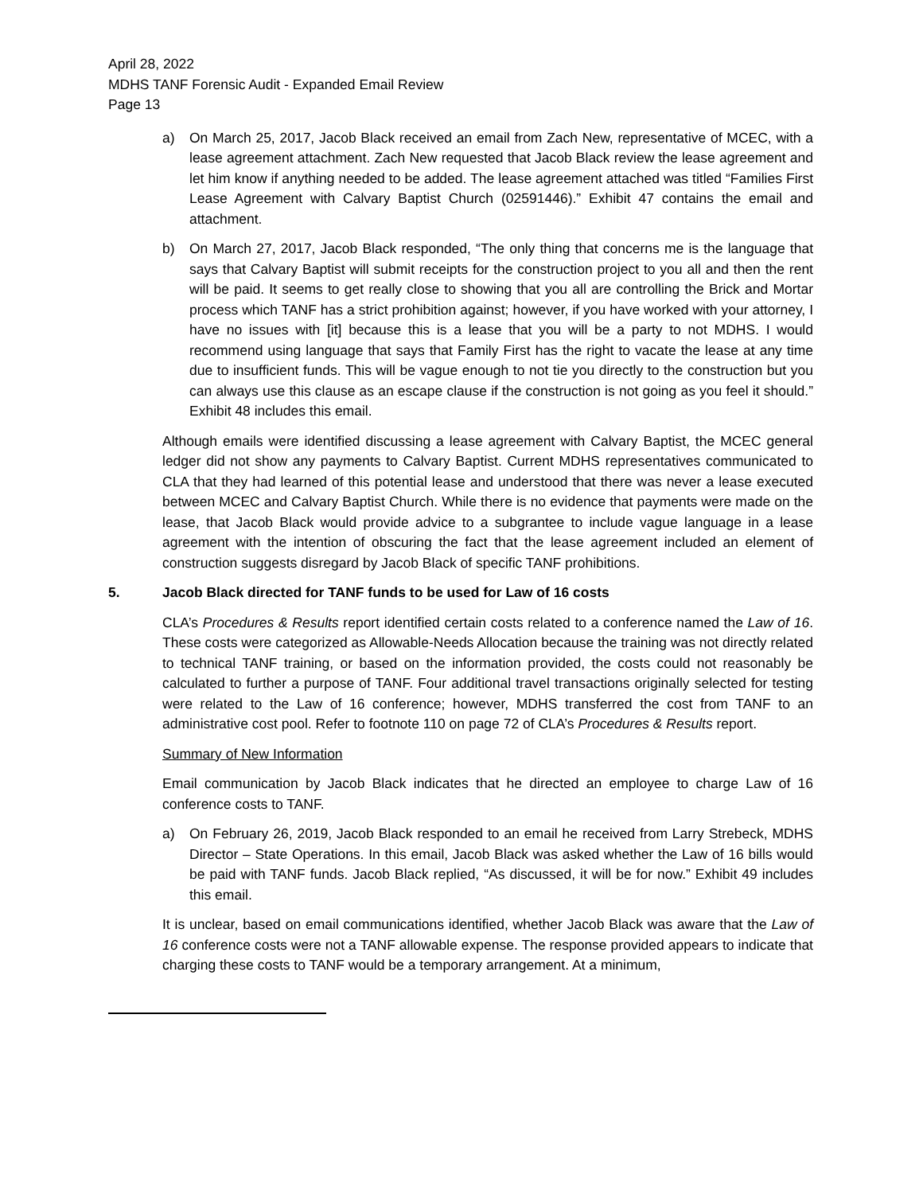April 28, 2022
MDHS TANF Forensic Audit - Expanded Email Review
Page 13
a) On March 25, 2017, Jacob Black received an email from Zach New, representative of MCEC, with a lease agreement attachment. Zach New requested that Jacob Black review the lease agreement and let him know if anything needed to be added. The lease agreement attached was titled “Families First Lease Agreement with Calvary Baptist Church (02591446).” Exhibit 47 contains the email and attachment.
b) On March 27, 2017, Jacob Black responded, “The only thing that concerns me is the language that says that Calvary Baptist will submit receipts for the construction project to you all and then the rent will be paid. It seems to get really close to showing that you all are controlling the Brick and Mortar process which TANF has a strict prohibition against; however, if you have worked with your attorney, I have no issues with [it] because this is a lease that you will be a party to not MDHS. I would recommend using language that says that Family First has the right to vacate the lease at any time due to insufficient funds. This will be vague enough to not tie you directly to the construction but you can always use this clause as an escape clause if the construction is not going as you feel it should.” Exhibit 48 includes this email.
Although emails were identified discussing a lease agreement with Calvary Baptist, the MCEC general ledger did not show any payments to Calvary Baptist. Current MDHS representatives communicated to CLA that they had learned of this potential lease and understood that there was never a lease executed between MCEC and Calvary Baptist Church. While there is no evidence that payments were made on the lease, that Jacob Black would provide advice to a subgrantee to include vague language in a lease agreement with the intention of obscuring the fact that the lease agreement included an element of construction suggests disregard by Jacob Black of specific TANF prohibitions.
5. Jacob Black directed for TANF funds to be used for Law of 16 costs
CLA’s Procedures & Results report identified certain costs related to a conference named the Law of 16. These costs were categorized as Allowable-Needs Allocation because the training was not directly related to technical TANF training, or based on the information provided, the costs could not reasonably be calculated to further a purpose of TANF. Four additional travel transactions originally selected for testing were related to the Law of 16 conference; however, MDHS transferred the cost from TANF to an administrative cost pool. Refer to footnote 110 on page 72 of CLA’s Procedures & Results report.
Summary of New Information
Email communication by Jacob Black indicates that he directed an employee to charge Law of 16 conference costs to TANF.
a) On February 26, 2019, Jacob Black responded to an email he received from Larry Strebeck, MDHS Director – State Operations. In this email, Jacob Black was asked whether the Law of 16 bills would be paid with TANF funds. Jacob Black replied, “As discussed, it will be for now.” Exhibit 49 includes this email.
It is unclear, based on email communications identified, whether Jacob Black was aware that the Law of 16 conference costs were not a TANF allowable expense. The response provided appears to indicate that charging these costs to TANF would be a temporary arrangement. At a minimum,